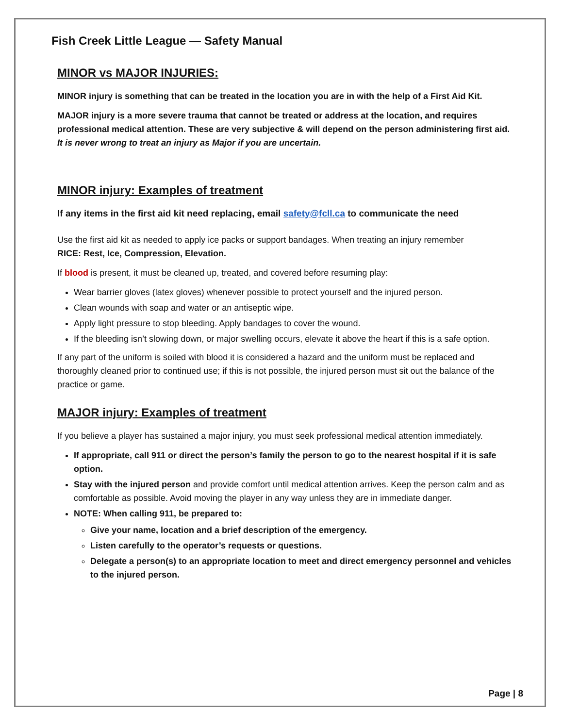Fish Creek Little League — Safety Manual
MINOR vs MAJOR INJURIES:
MINOR injury is something that can be treated in the location you are in with the help of a First Aid Kit.
MAJOR injury is a more severe trauma that cannot be treated or address at the location, and requires professional medical attention. These are very subjective & will depend on the person administering first aid.
It is never wrong to treat an injury as Major if you are uncertain.
MINOR injury: Examples of treatment
If any items in the first aid kit need replacing, email safety@fcll.ca to communicate the need
Use the first aid kit as needed to apply ice packs or support bandages. When treating an injury remember
RICE: Rest, Ice, Compression, Elevation.
If blood is present, it must be cleaned up, treated, and covered before resuming play:
Wear barrier gloves (latex gloves) whenever possible to protect yourself and the injured person.
Clean wounds with soap and water or an antiseptic wipe.
Apply light pressure to stop bleeding. Apply bandages to cover the wound.
If the bleeding isn’t slowing down, or major swelling occurs, elevate it above the heart if this is a safe option.
If any part of the uniform is soiled with blood it is considered a hazard and the uniform must be replaced and thoroughly cleaned prior to continued use; if this is not possible, the injured person must sit out the balance of the practice or game.
MAJOR injury: Examples of treatment
If you believe a player has sustained a major injury, you must seek professional medical attention immediately.
If appropriate, call 911 or direct the person’s family the person to go to the nearest hospital if it is safe option.
Stay with the injured person and provide comfort until medical attention arrives. Keep the person calm and as comfortable as possible. Avoid moving the player in any way unless they are in immediate danger.
NOTE: When calling 911, be prepared to:
Give your name, location and a brief description of the emergency.
Listen carefully to the operator’s requests or questions.
Delegate a person(s) to an appropriate location to meet and direct emergency personnel and vehicles to the injured person.
Page | 8